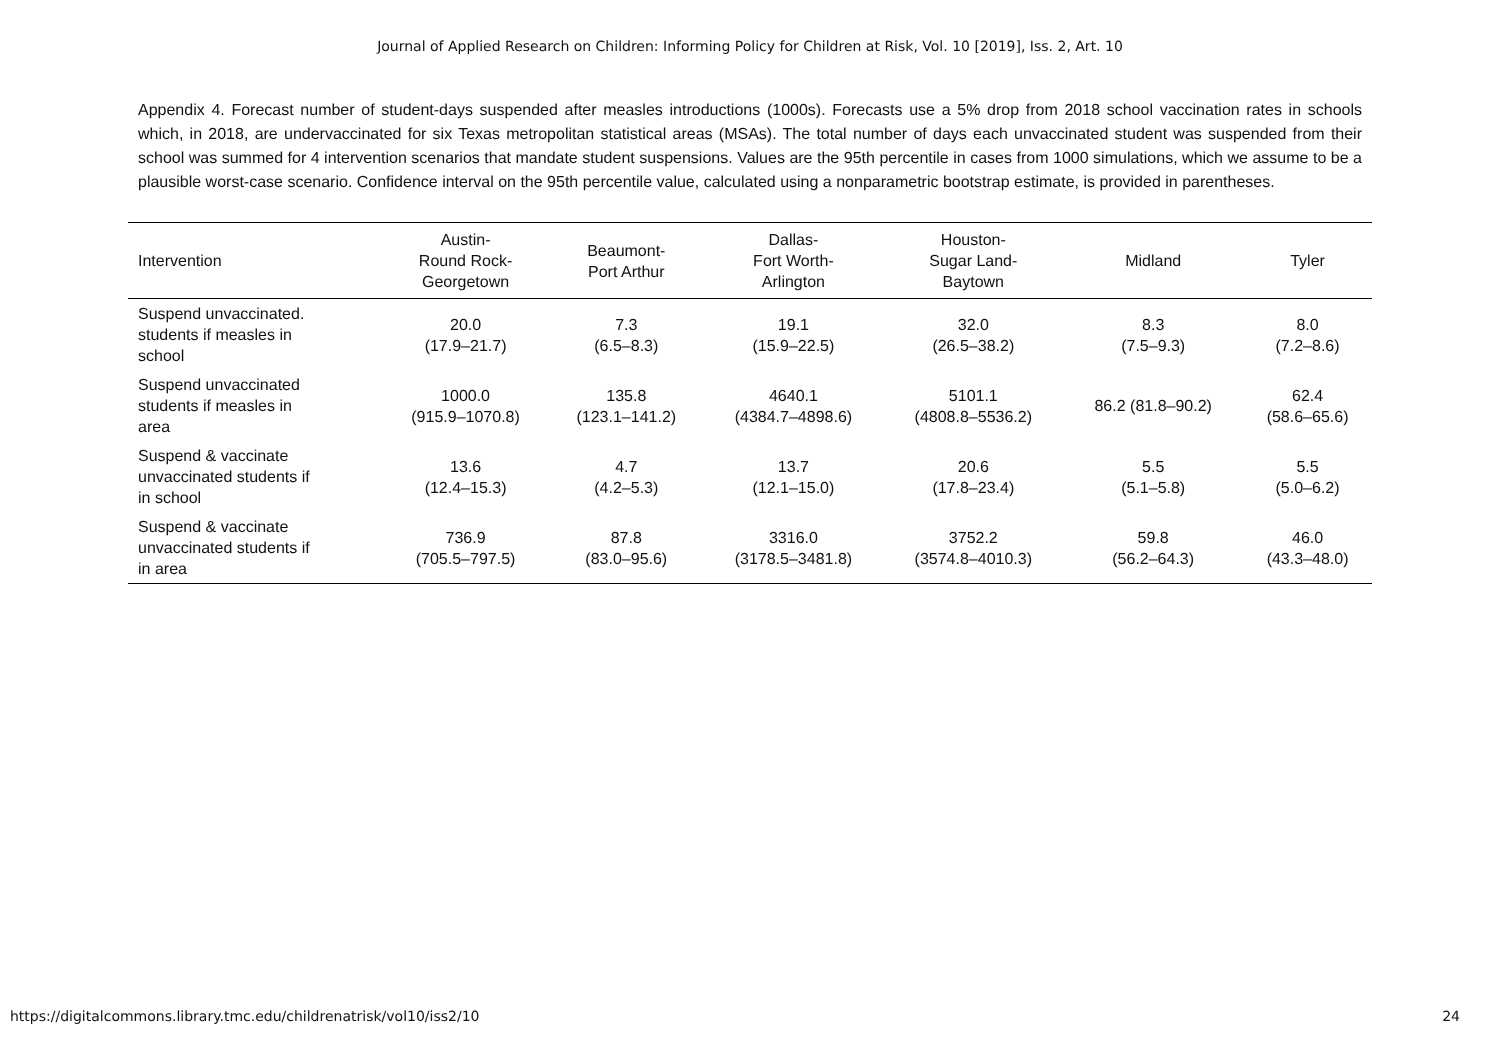Journal of Applied Research on Children: Informing Policy for Children at Risk, Vol. 10 [2019], Iss. 2, Art. 10
Appendix 4. Forecast number of student-days suspended after measles introductions (1000s). Forecasts use a 5% drop from 2018 school vaccination rates in schools which, in 2018, are undervaccinated for six Texas metropolitan statistical areas (MSAs). The total number of days each unvaccinated student was suspended from their school was summed for 4 intervention scenarios that mandate student suspensions. Values are the 95th percentile in cases from 1000 simulations, which we assume to be a plausible worst-case scenario. Confidence interval on the 95th percentile value, calculated using a nonparametric bootstrap estimate, is provided in parentheses.
| Intervention | Austin- Round Rock- Georgetown | Beaumont- Port Arthur | Dallas- Fort Worth- Arlington | Houston- Sugar Land- Baytown | Midland | Tyler |
| --- | --- | --- | --- | --- | --- | --- |
| Suspend unvaccinated. students if measles in school | 20.0 (17.9–21.7) | 7.3 (6.5–8.3) | 19.1 (15.9–22.5) | 32.0 (26.5–38.2) | 8.3 (7.5–9.3) | 8.0 (7.2–8.6) |
| Suspend unvaccinated students if measles in area | 1000.0 (915.9–1070.8) | 135.8 (123.1–141.2) | 4640.1 (4384.7–4898.6) | 5101.1 (4808.8–5536.2) | 86.2 (81.8–90.2) | 62.4 (58.6–65.6) |
| Suspend & vaccinate unvaccinated students if in school | 13.6 (12.4–15.3) | 4.7 (4.2–5.3) | 13.7 (12.1–15.0) | 20.6 (17.8–23.4) | 5.5 (5.1–5.8) | 5.5 (5.0–6.2) |
| Suspend & vaccinate unvaccinated students if in area | 736.9 (705.5–797.5) | 87.8 (83.0–95.6) | 3316.0 (3178.5–3481.8) | 3752.2 (3574.8–4010.3) | 59.8 (56.2–64.3) | 46.0 (43.3–48.0) |
https://digitalcommons.library.tmc.edu/childrenatrisk/vol10/iss2/10 24